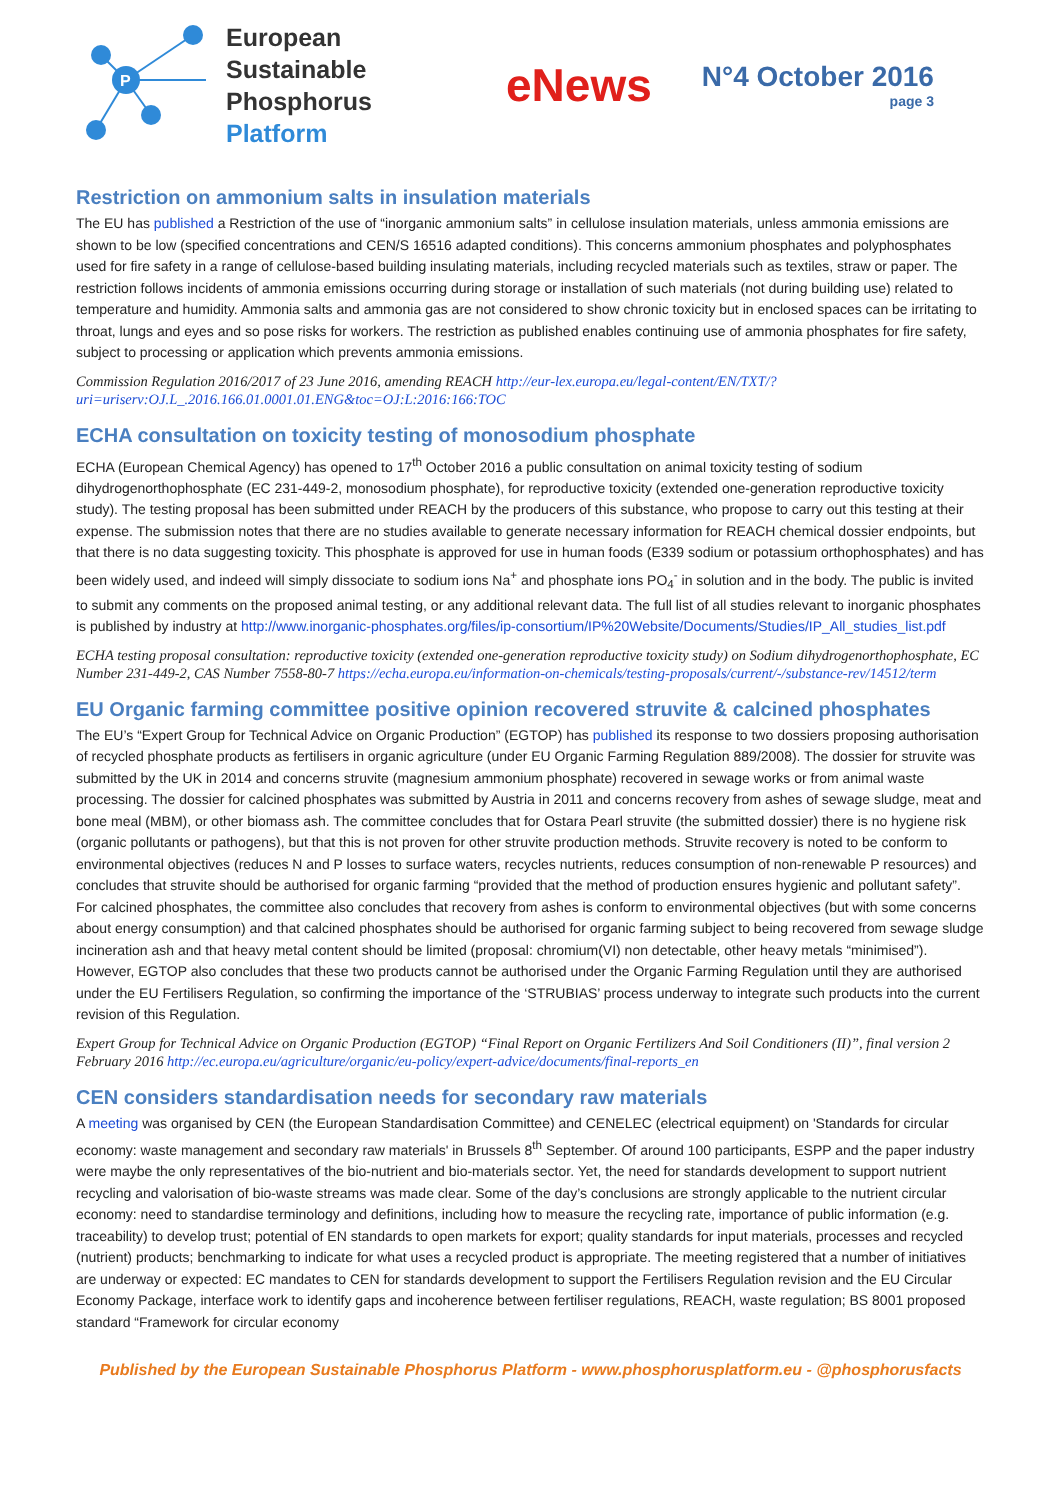P
European Sustainable
Phosphorus Platform
eNews
N°4 October 2016
page 3
Restriction on ammonium salts in insulation materials
The EU has published a Restriction of the use of “inorganic ammonium salts” in cellulose insulation materials, unless ammonia emissions are shown to be low (specified concentrations and CEN/S 16516 adapted conditions). This concerns ammonium phosphates and polyphosphates used for fire safety in a range of cellulose-based building insulating materials, including recycled materials such as textiles, straw or paper. The restriction follows incidents of ammonia emissions occurring during storage or installation of such materials (not during building use) related to temperature and humidity. Ammonia salts and ammonia gas are not considered to show chronic toxicity but in enclosed spaces can be irritating to throat, lungs and eyes and so pose risks for workers. The restriction as published enables continuing use of ammonia phosphates for fire safety, subject to processing or application which prevents ammonia emissions.
Commission Regulation 2016/2017 of 23 June 2016, amending REACH http://eur-lex.europa.eu/legal-content/EN/TXT/?uri=uriserv:OJ.L_.2016.166.01.0001.01.ENG&toc=OJ:L:2016:166:TOC
ECHA consultation on toxicity testing of monosodium phosphate
ECHA (European Chemical Agency) has opened to 17<sup>th</sup> October 2016 a public consultation on animal toxicity testing of sodium dihydrogenorthophosphate (EC 231-449-2, monosodium phosphate), for reproductive toxicity (extended one-generation reproductive toxicity study). The testing proposal has been submitted under REACH by the producers of this substance, who propose to carry out this testing at their expense. The submission notes that there are no studies available to generate necessary information for REACH chemical dossier endpoints, but that there is no data suggesting toxicity. This phosphate is approved for use in human foods (E339 sodium or potassium orthophosphates) and has been widely used, and indeed will simply dissociate to sodium ions Na<sup>+</sup> and phosphate ions PO<sub>4</sub><sup>-</sup> in solution and in the body. The public is invited to submit any comments on the proposed animal testing, or any additional relevant data. The full list of all studies relevant to inorganic phosphates is published by industry at http://www.inorganic-phosphates.org/files/ip-consortium/IP%20Website/Documents/Studies/IP_All_studies_list.pdf
ECHA testing proposal consultation: reproductive toxicity (extended one-generation reproductive toxicity study) on Sodium dihydrogenorthophosphate, EC Number 231-449-2, CAS Number 7558-80-7 https://echa.europa.eu/information-on-chemicals/testing-proposals/current/-/substance-rev/14512/term
EU Organic farming committee positive opinion recovered struvite & calcined phosphates
The EU’s “Expert Group for Technical Advice on Organic Production” (EGTOP) has published its response to two dossiers proposing authorisation of recycled phosphate products as fertilisers in organic agriculture (under EU Organic Farming Regulation 889/2008). The dossier for struvite was submitted by the UK in 2014 and concerns struvite (magnesium ammonium phosphate) recovered in sewage works or from animal waste processing. The dossier for calcined phosphates was submitted by Austria in 2011 and concerns recovery from ashes of sewage sludge, meat and bone meal (MBM), or other biomass ash. The committee concludes that for Ostara Pearl struvite (the submitted dossier) there is no hygiene risk (organic pollutants or pathogens), but that this is not proven for other struvite production methods. Struvite recovery is noted to be conform to environmental objectives (reduces N and P losses to surface waters, recycles nutrients, reduces consumption of non-renewable P resources) and concludes that struvite should be authorised for organic farming “provided that the method of production ensures hygienic and pollutant safety”. For calcined phosphates, the committee also concludes that recovery from ashes is conform to environmental objectives (but with some concerns about energy consumption) and that calcined phosphates should be authorised for organic farming subject to being recovered from sewage sludge incineration ash and that heavy metal content should be limited (proposal: chromium(VI) non detectable, other heavy metals “minimised”). However, EGTOP also concludes that these two products cannot be authorised under the Organic Farming Regulation until they are authorised under the EU Fertilisers Regulation, so confirming the importance of the ‘STRUBIAS’ process underway to integrate such products into the current revision of this Regulation.
Expert Group for Technical Advice on Organic Production (EGTOP) “Final Report on Organic Fertilizers And Soil Conditioners (II)”, final version 2 February 2016 http://ec.europa.eu/agriculture/organic/eu-policy/expert-advice/documents/final-reports_en
CEN considers standardisation needs for secondary raw materials
A meeting was organised by CEN (the European Standardisation Committee) and CENELEC (electrical equipment) on 'Standards for circular economy: waste management and secondary raw materials' in Brussels 8<sup>th</sup> September. Of around 100 participants, ESPP and the paper industry were maybe the only representatives of the bio-nutrient and bio-materials sector. Yet, the need for standards development to support nutrient recycling and valorisation of bio-waste streams was made clear. Some of the day’s conclusions are strongly applicable to the nutrient circular economy: need to standardise terminology and definitions, including how to measure the recycling rate, importance of public information (e.g. traceability) to develop trust; potential of EN standards to open markets for export; quality standards for input materials, processes and recycled (nutrient) products; benchmarking to indicate for what uses a recycled product is appropriate. The meeting registered that a number of initiatives are underway or expected: EC mandates to CEN for standards development to support the Fertilisers Regulation revision and the EU Circular Economy Package, interface work to identify gaps and incoherence between fertiliser regulations, REACH, waste regulation; BS 8001 proposed standard “Framework for circular economy
Published by the European Sustainable Phosphorus Platform - www.phosphorusplatform.eu - @phosphorusfacts